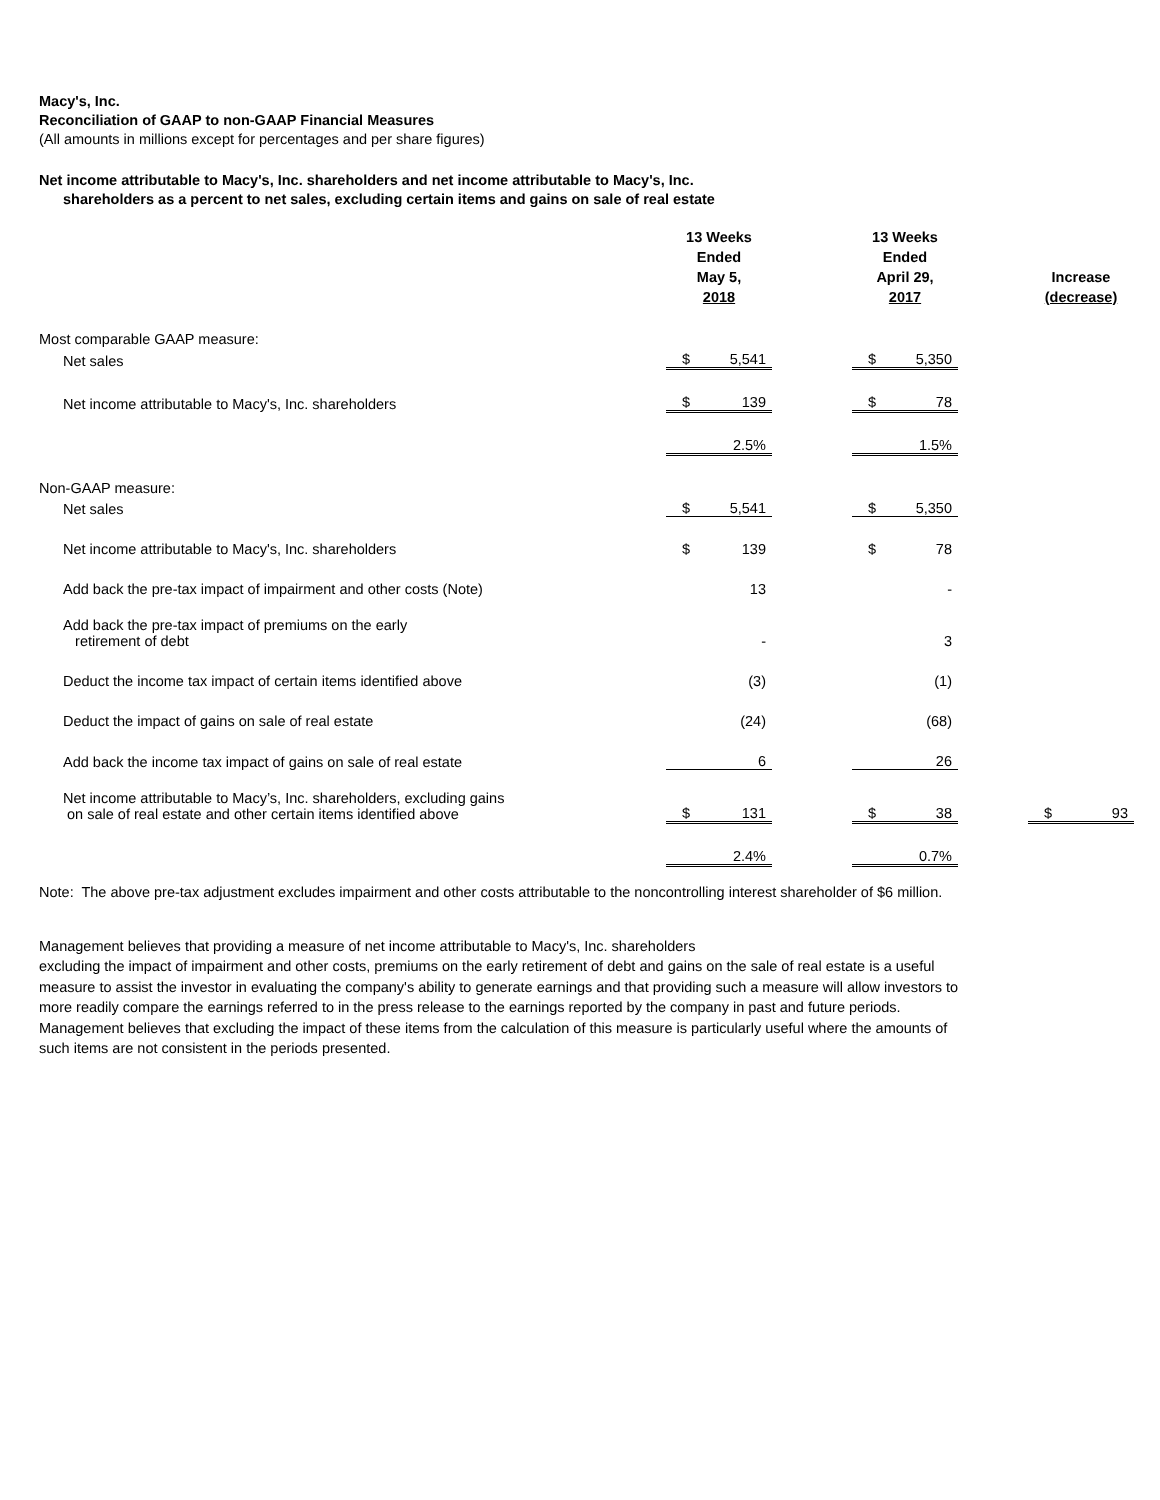Macy's, Inc.
Reconciliation of GAAP to non-GAAP Financial Measures
(All amounts in millions except for percentages and per share figures)
Net income attributable to Macy's, Inc. shareholders and net income attributable to Macy's, Inc.
shareholders as a percent to net sales, excluding certain items and gains on sale of real estate
| | 13 Weeks Ended May 5, 2018 | | | 13 Weeks Ended April 29, 2017 | | | Increase (decrease) | |
| Most comparable GAAP measure: | | | | | | | | |
| Net sales | $ | 5,541 | | $ | 5,350 | | | |
| Net income attributable to Macy's, Inc. shareholders | $ | 139 | | $ | 78 | | | |
| | | 2.5% | | | 1.5% | | | |
| Non-GAAP measure: | | | | | | | | |
| Net sales | $ | 5,541 | | $ | 5,350 | | | |
| Net income attributable to Macy's, Inc. shareholders | $ | 139 | | $ | 78 | | | |
| Add back the pre-tax impact of impairment and other costs (Note) | | 13 | | | - | | | |
| Add back the pre-tax impact of premiums on the early retirement of debt | | - | | | 3 | | | |
| Deduct the income tax impact of certain items identified above | | (3) | | | (1) | | | |
| Deduct the impact of gains on sale of real estate | | (24) | | | (68) | | | |
| Add back the income tax impact of gains on sale of real estate | | 6 | | | 26 | | | |
| Net income attributable to Macy’s, Inc. shareholders, excluding gains on sale of real estate and other certain items identified above | $ | 131 | | $ | 38 | | $ | 93 |
| | | 2.4% | | | 0.7% | | | |
Note: The above pre-tax adjustment excludes impairment and other costs attributable to the noncontrolling interest shareholder of $6 million.
Management believes that providing a measure of net income attributable to Macy's, Inc. shareholders
excluding the impact of impairment and other costs, premiums on the early retirement of debt and gains on the sale of real estate is a useful measure to assist the investor in evaluating the company's ability to generate earnings and that providing such a measure will allow investors to more readily compare the earnings referred to in the press release to the earnings reported by the company in past and future periods. Management believes that excluding the impact of these items from the calculation of this measure is particularly useful where the amounts of such items are not consistent in the periods presented.